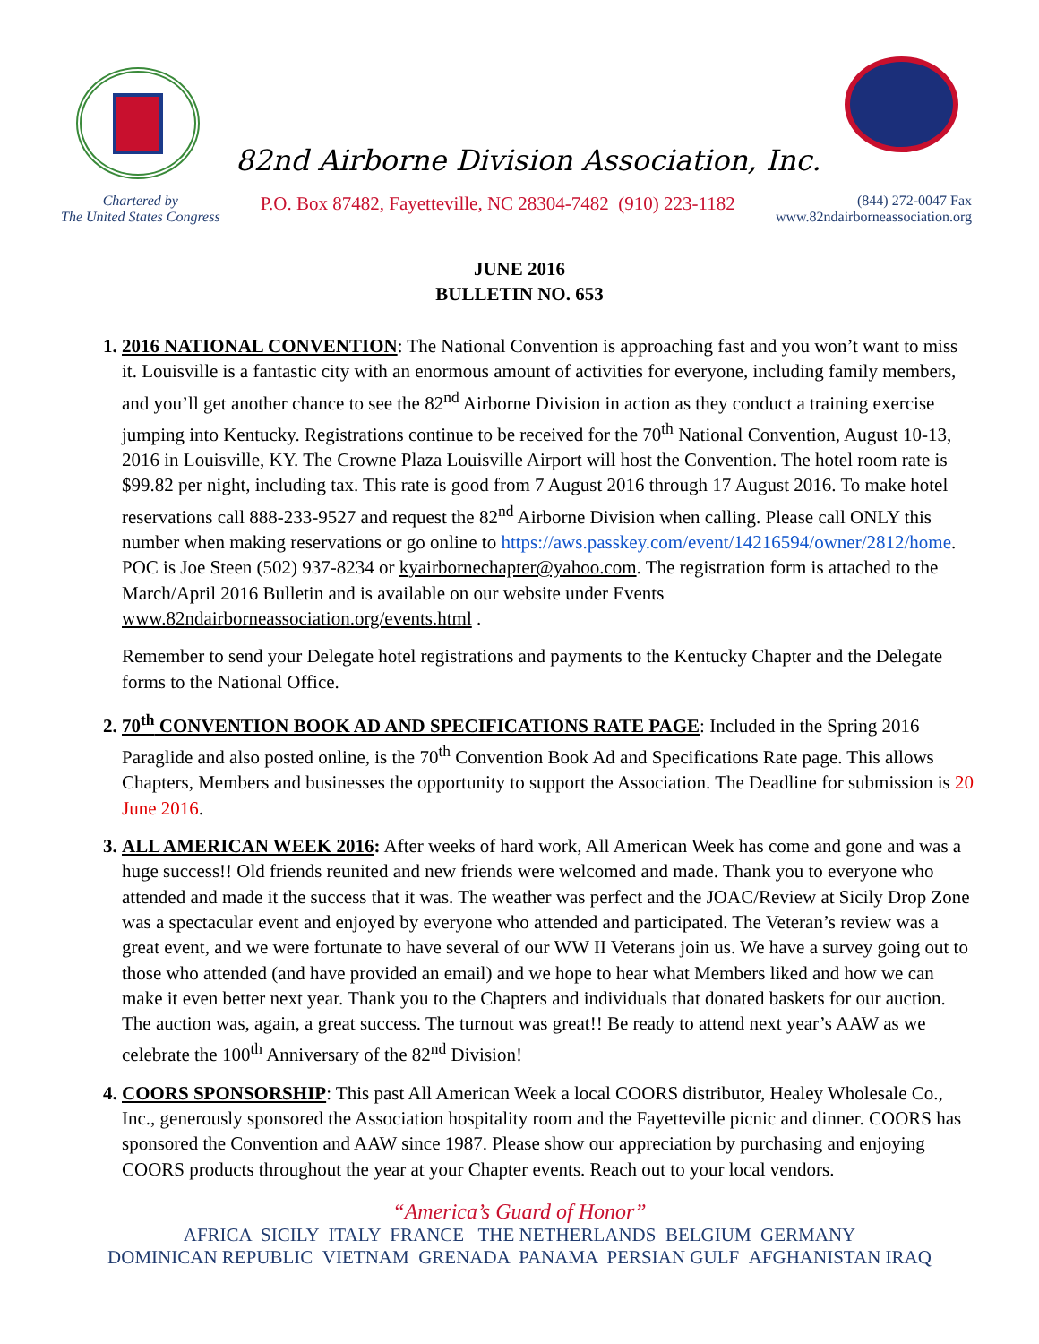82nd Airborne Division Association, Inc.
Chartered by
The United States Congress
P.O. Box 87482, Fayetteville, NC 28304-7482 (910) 223-1182
(844) 272-0047 Fax
www.82ndairborneassociation.org
JUNE 2016
BULLETIN NO. 653
2016 NATIONAL CONVENTION: The National Convention is approaching fast and you won’t want to miss it. Louisville is a fantastic city with an enormous amount of activities for everyone, including family members, and you’ll get another chance to see the 82<sup>nd</sup> Airborne Division in action as they conduct a training exercise jumping into Kentucky. Registrations continue to be received for the 70<sup>th</sup> National Convention, August 10-13, 2016 in Louisville, KY. The Crowne Plaza Louisville Airport will host the Convention. The hotel room rate is $99.82 per night, including tax. This rate is good from 7 August 2016 through 17 August 2016. To make hotel reservations call 888-233-9527 and request the 82<sup>nd</sup> Airborne Division when calling. Please call ONLY this number when making reservations or go online to https://aws.passkey.com/event/14216594/owner/2812/home. POC is Joe Steen (502) 937-8234 or kyairbornechapter@yahoo.com. The registration form is attached to the March/April 2016 Bulletin and is available on our website under Events www.82ndairborneassociation.org/events.html .
Remember to send your Delegate hotel registrations and payments to the Kentucky Chapter and the Delegate forms to the National Office.
70<sup>th</sup> CONVENTION BOOK AD AND SPECIFICATIONS RATE PAGE: Included in the Spring 2016 Paraglide and also posted online, is the 70<sup>th</sup> Convention Book Ad and Specifications Rate page. This allows Chapters, Members and businesses the opportunity to support the Association. The Deadline for submission is 20 June 2016.
ALL AMERICAN WEEK 2016: After weeks of hard work, All American Week has come and gone and was a huge success!! Old friends reunited and new friends were welcomed and made. Thank you to everyone who attended and made it the success that it was. The weather was perfect and the JOAC/Review at Sicily Drop Zone was a spectacular event and enjoyed by everyone who attended and participated. The Veteran’s review was a great event, and we were fortunate to have several of our WW II Veterans join us. We have a survey going out to those who attended (and have provided an email) and we hope to hear what Members liked and how we can make it even better next year. Thank you to the Chapters and individuals that donated baskets for our auction. The auction was, again, a great success. The turnout was great!! Be ready to attend next year’s AAW as we celebrate the 100<sup>th</sup> Anniversary of the 82<sup>nd</sup> Division!
COORS SPONSORSHIP: This past All American Week a local COORS distributor, Healey Wholesale Co., Inc., generously sponsored the Association hospitality room and the Fayetteville picnic and dinner. COORS has sponsored the Convention and AAW since 1987. Please show our appreciation by purchasing and enjoying COORS products throughout the year at your Chapter events. Reach out to your local vendors.
“America’s Guard of Honor”
AFRICA SICILY ITALY FRANCE THE NETHERLANDS BELGIUM GERMANY
DOMINICAN REPUBLIC VIETNAM GRENADA PANAMA PERSIAN GULF AFGHANISTAN IRAQ